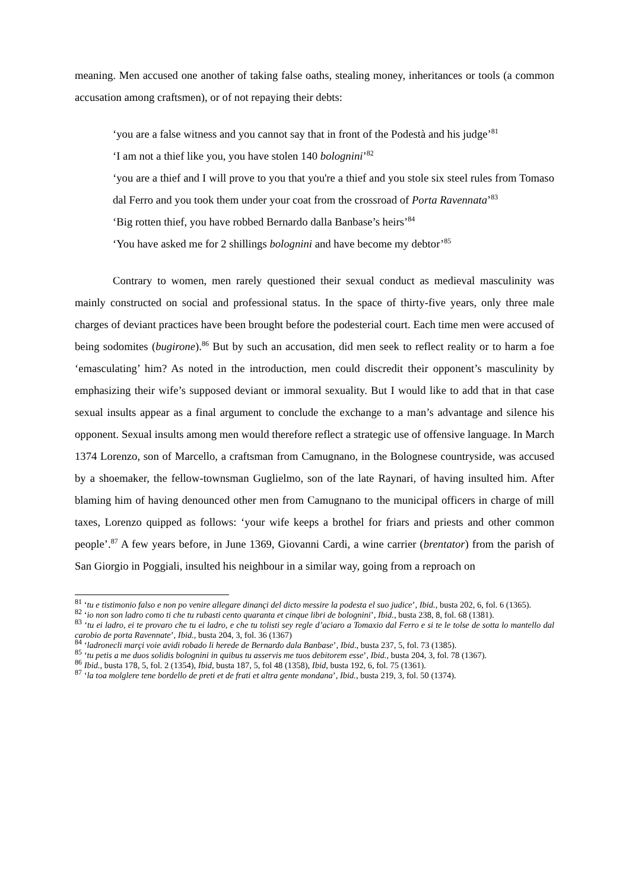meaning. Men accused one another of taking false oaths, stealing money, inheritances or tools (a common accusation among craftsmen), or of not repaying their debts:
‘you are a false witness and you cannot say that in front of the Podestà and his judge’<sup>81</sup>
‘I am not a thief like you, you have stolen 140 bolognini’<sup>82</sup>
‘you are a thief and I will prove to you that you're a thief and you stole six steel rules from Tomaso dal Ferro and you took them under your coat from the crossroad of Porta Ravennata’<sup>83</sup>
‘Big rotten thief, you have robbed Bernardo dalla Banbase’s heirs’<sup>84</sup>
‘You have asked me for 2 shillings bolognini and have become my debtor’<sup>85</sup>
Contrary to women, men rarely questioned their sexual conduct as medieval masculinity was mainly constructed on social and professional status. In the space of thirty-five years, only three male charges of deviant practices have been brought before the podesterial court. Each time men were accused of being sodomites (bugirone).<sup>86</sup> But by such an accusation, did men seek to reflect reality or to harm a foe ‘emasculating’ him? As noted in the introduction, men could discredit their opponent’s masculinity by emphasizing their wife’s supposed deviant or immoral sexuality. But I would like to add that in that case sexual insults appear as a final argument to conclude the exchange to a man’s advantage and silence his opponent. Sexual insults among men would therefore reflect a strategic use of offensive language. In March 1374 Lorenzo, son of Marcello, a craftsman from Camugnano, in the Bolognese countryside, was accused by a shoemaker, the fellow-townsman Guglielmo, son of the late Raynari, of having insulted him. After blaming him of having denounced other men from Camugnano to the municipal officers in charge of mill taxes, Lorenzo quipped as follows: ‘your wife keeps a brothel for friars and priests and other common people’.<sup>87</sup> A few years before, in June 1369, Giovanni Cardi, a wine carrier (brentator) from the parish of San Giorgio in Poggiali, insulted his neighbour in a similar way, going from a reproach on
<sup>81</sup> ‘tu e tistimonio falso e non po venire allegare dinançi del dicto messire la podesta el suo judice’, Ibid., busta 202, 6, fol. 6 (1365).
<sup>82</sup> ‘io non son ladro como ti che tu rubasti cento quaranta et cinque libri de bolognini’, Ibid., busta 238, 8, fol. 68 (1381).
<sup>83</sup> ‘tu ei ladro, ei te provaro che tu ei ladro, e che tu tolisti sey regle d’aciaro a Tomaxio dal Ferro e si te le tolse de sotta lo mantello dal carobio de porta Ravennate’, Ibid., busta 204, 3, fol. 36 (1367)
<sup>84</sup> ‘ladronecli marçi voie avidi robado li herede de Bernardo dala Banbase’, Ibid., busta 237, 5, fol. 73 (1385).
<sup>85</sup> ‘tu petis a me duos solidis bolognini in quibus tu asservis me tuos debitorem esse’, Ibid., busta 204, 3, fol. 78 (1367).
<sup>86</sup> Ibid., busta 178, 5, fol. 2 (1354), Ibid, busta 187, 5, fol 48 (1358), Ibid, busta 192, 6, fol. 75 (1361).
<sup>87</sup> ‘la toa molglere tene bordello de preti et de frati et altra gente mondana’, Ibid., busta 219, 3, fol. 50 (1374).